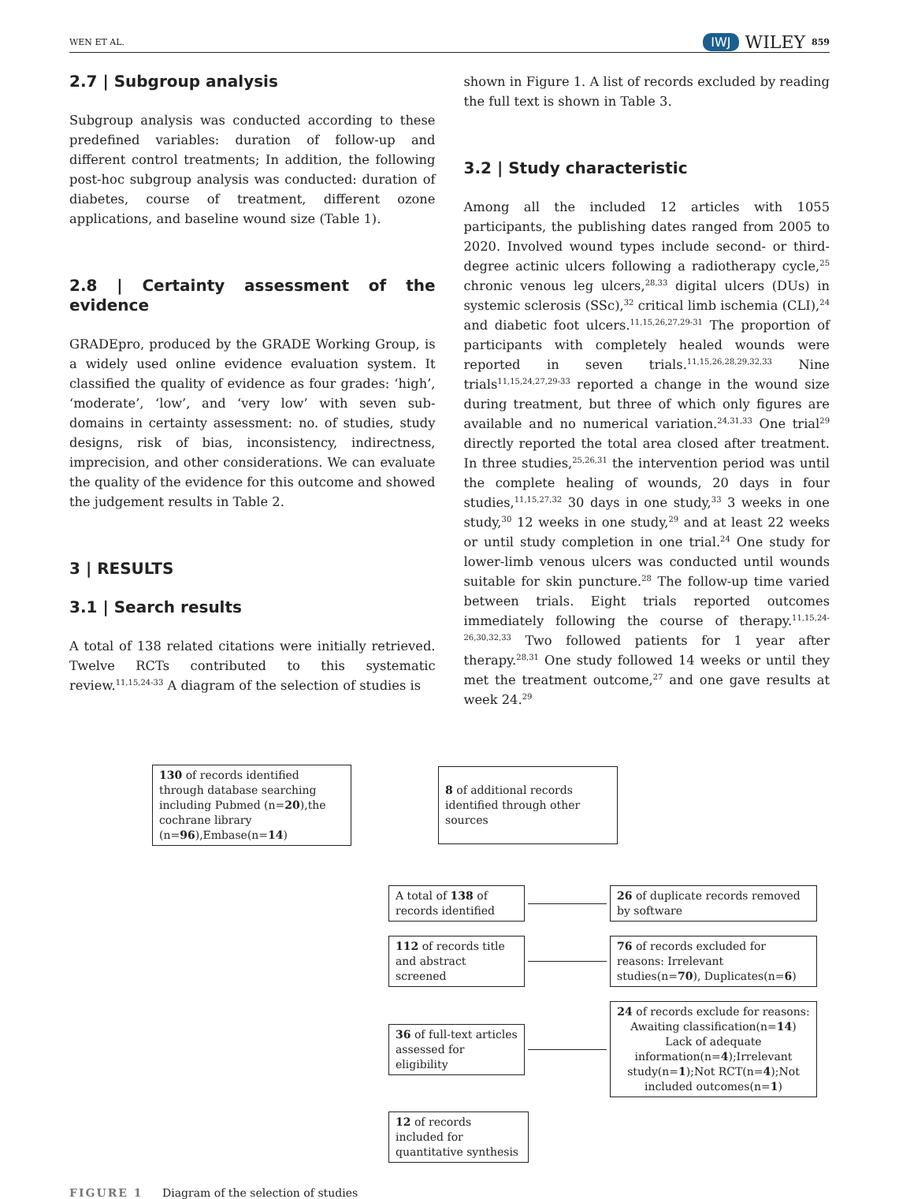WEN ET AL. IWJ WILEY 859
2.7 | Subgroup analysis
Subgroup analysis was conducted according to these predefined variables: duration of follow-up and different control treatments; In addition, the following post-hoc subgroup analysis was conducted: duration of diabetes, course of treatment, different ozone applications, and baseline wound size (Table 1).
2.8 | Certainty assessment of the evidence
GRADEpro, produced by the GRADE Working Group, is a widely used online evidence evaluation system. It classified the quality of evidence as four grades: ‘high’, ‘moderate’, ‘low’, and ‘very low’ with seven sub-domains in certainty assessment: no. of studies, study designs, risk of bias, inconsistency, indirectness, imprecision, and other considerations. We can evaluate the quality of the evidence for this outcome and showed the judgement results in Table 2.
3 | RESULTS
3.1 | Search results
A total of 138 related citations were initially retrieved. Twelve RCTs contributed to this systematic review.<sup>11,15,24-33</sup> A diagram of the selection of studies is
shown in Figure 1. A list of records excluded by reading the full text is shown in Table 3.
3.2 | Study characteristic
Among all the included 12 articles with 1055 participants, the publishing dates ranged from 2005 to 2020. Involved wound types include second- or third-degree actinic ulcers following a radiotherapy cycle,<sup>25</sup> chronic venous leg ulcers,<sup>28,33</sup> digital ulcers (DUs) in systemic sclerosis (SSc),<sup>32</sup> critical limb ischemia (CLI),<sup>24</sup> and diabetic foot ulcers.<sup>11,15,26,27,29-31</sup> The proportion of participants with completely healed wounds were reported in seven trials.<sup>11,15,26,28,29,32,33</sup> Nine trials<sup>11,15,24,27,29-33</sup> reported a change in the wound size during treatment, but three of which only figures are available and no numerical variation.<sup>24,31,33</sup> One trial<sup>29</sup> directly reported the total area closed after treatment. In three studies,<sup>25,26,31</sup> the intervention period was until the complete healing of wounds, 20 days in four studies,<sup>11,15,27,32</sup> 30 days in one study,<sup>33</sup> 3 weeks in one study,<sup>30</sup> 12 weeks in one study,<sup>29</sup> and at least 22 weeks or until study completion in one trial.<sup>24</sup> One study for lower-limb venous ulcers was conducted until wounds suitable for skin puncture.<sup>28</sup> The follow-up time varied between trials. Eight trials reported outcomes immediately following the course of therapy.<sup>11,15,24-26,30,32,33</sup> Two followed patients for 1 year after therapy.<sup>28,31</sup> One study followed 14 weeks or until they met the treatment outcome,<sup>27</sup> and one gave results at week 24.<sup>29</sup>
130 of records identified through database searching including Pubmed (n=20),the cochrane library (n=96),Embase(n=14)
8 of additional records identified through other sources
A total of 138 of records identified
26 of duplicate records removed by software
112 of records title and abstract screened
76 of records excluded for reasons: Irrelevant studies(n=70), Duplicates(n=6)
36 of full-text articles assessed for eligibility
24 of records exclude for reasons: Awaiting classification(n=14) Lack of adequate information(n=4);Irrelevant study(n=1);Not RCT(n=4);Not included outcomes(n=1)
12 of records included for quantitative synthesis
FIGURE 1 Diagram of the selection of studies